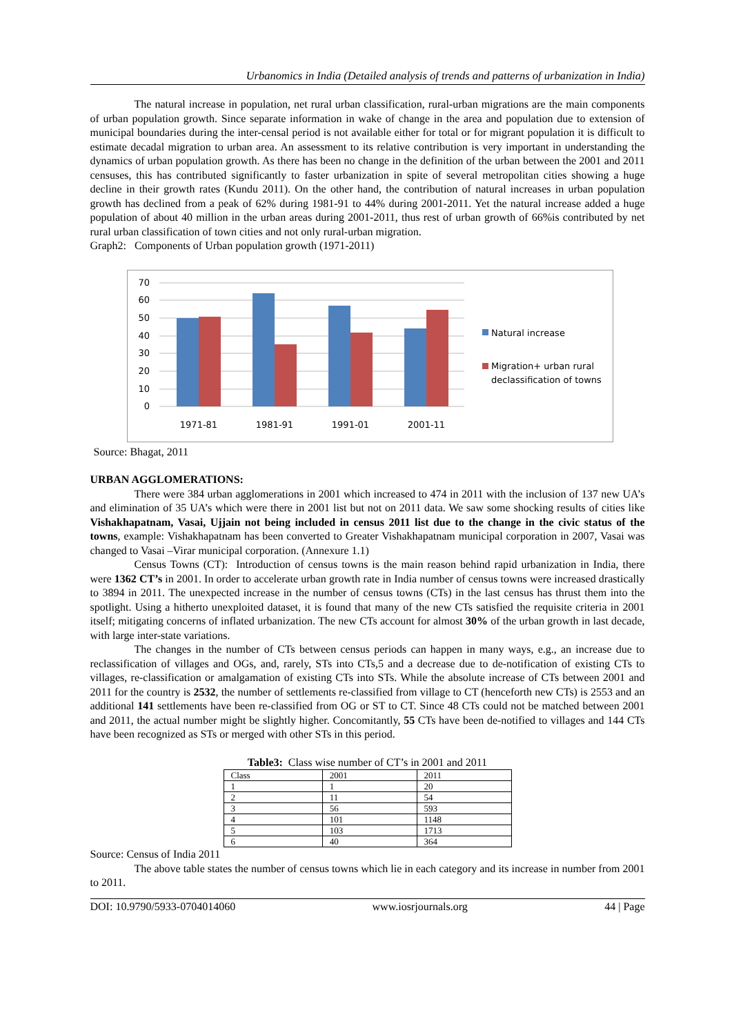Urbanomics in India (Detailed analysis of trends and patterns of urbanization in India)
The natural increase in population, net rural urban classification, rural-urban migrations are the main components of urban population growth. Since separate information in wake of change in the area and population due to extension of municipal boundaries during the inter-censal period is not available either for total or for migrant population it is difficult to estimate decadal migration to urban area. An assessment to its relative contribution is very important in understanding the dynamics of urban population growth. As there has been no change in the definition of the urban between the 2001 and 2011 censuses, this has contributed significantly to faster urbanization in spite of several metropolitan cities showing a huge decline in their growth rates (Kundu 2011). On the other hand, the contribution of natural increases in urban population growth has declined from a peak of 62% during 1981-91 to 44% during 2001-2011. Yet the natural increase added a huge population of about 40 million in the urban areas during 2001-2011, thus rest of urban growth of 66%is contributed by net rural urban classification of town cities and not only rural-urban migration.
Graph2: Components of Urban population growth (1971-2011)
70
60
50
40
30
20
10
0
1971-81
1981-91
1991-01
2001-11
Natural increase
Migration+ urban rural
declassification of towns
Source: Bhagat, 2011
URBAN AGGLOMERATIONS:
There were 384 urban agglomerations in 2001 which increased to 474 in 2011 with the inclusion of 137 new UA’s and elimination of 35 UA’s which were there in 2001 list but not on 2011 data. We saw some shocking results of cities like Vishakhapatnam, Vasai, Ujjain not being included in census 2011 list due to the change in the civic status of the towns, example: Vishakhapatnam has been converted to Greater Vishakhapatnam municipal corporation in 2007, Vasai was changed to Vasai –Virar municipal corporation. (Annexure 1.1)
Census Towns (CT): Introduction of census towns is the main reason behind rapid urbanization in India, there were 1362 CT’s in 2001. In order to accelerate urban growth rate in India number of census towns were increased drastically to 3894 in 2011. The unexpected increase in the number of census towns (CTs) in the last census has thrust them into the spotlight. Using a hitherto unexploited dataset, it is found that many of the new CTs satisfied the requisite criteria in 2001 itself; mitigating concerns of inflated urbanization. The new CTs account for almost 30% of the urban growth in last decade, with large inter-state variations.
The changes in the number of CTs between census periods can happen in many ways, e.g., an increase due to reclassification of villages and OGs, and, rarely, STs into CTs,5 and a decrease due to de-notification of existing CTs to villages, re-classification or amalgamation of existing CTs into STs. While the absolute increase of CTs between 2001 and 2011 for the country is 2532, the number of settlements re-classified from village to CT (henceforth new CTs) is 2553 and an additional 141 settlements have been re-classified from OG or ST to CT. Since 48 CTs could not be matched between 2001 and 2011, the actual number might be slightly higher. Concomitantly, 55 CTs have been de-notified to villages and 144 CTs have been recognized as STs or merged with other STs in this period.
Table3: Class wise number of CT’s in 2001 and 2011
| Class | 2001 | 2011 |
| 1 | 1 | 20 |
| 2 | 11 | 54 |
| 3 | 56 | 593 |
| 4 | 101 | 1148 |
| 5 | 103 | 1713 |
| 6 | 40 | 364 |
Source: Census of India 2011
The above table states the number of census towns which lie in each category and its increase in number from 2001 to 2011.
DOI: 10.9790/5933-0704014060 www.iosrjournals.org 44 | Page